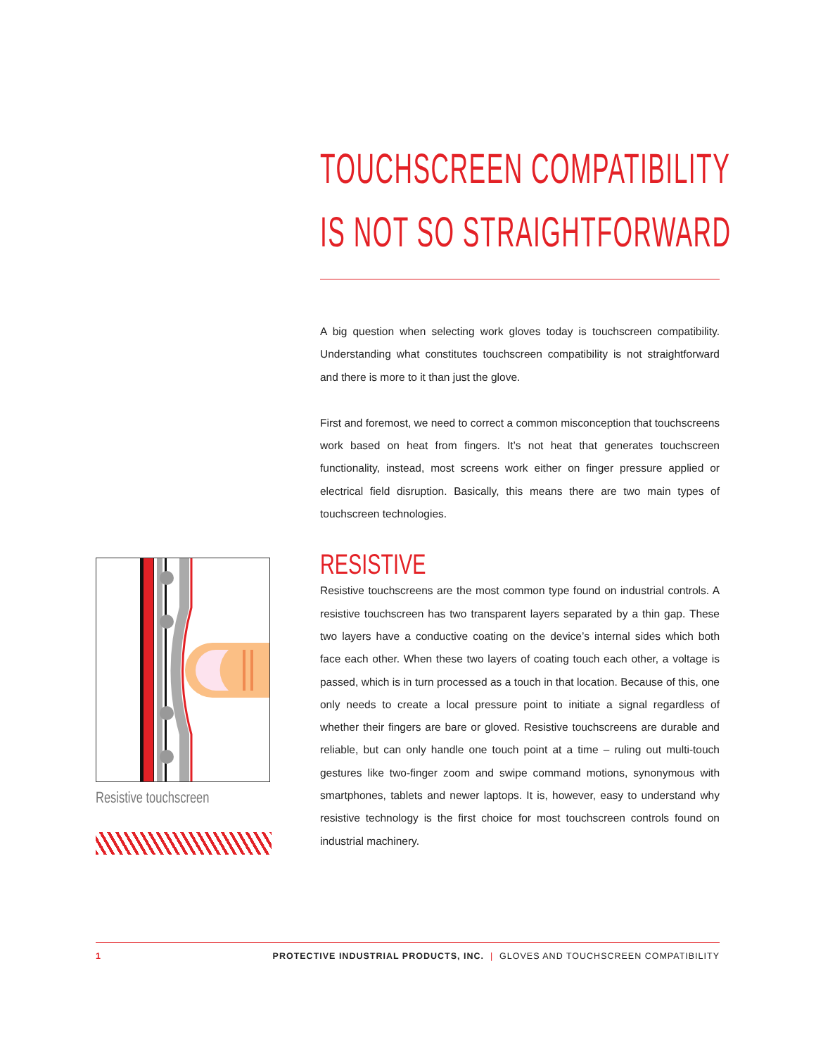TOUCHSCREEN COMPATIBILITY
IS NOT SO STRAIGHTFORWARD
A big question when selecting work gloves today is touchscreen compatibility. Understanding what constitutes touchscreen compatibility is not straightforward and there is more to it than just the glove.
First and foremost, we need to correct a common misconception that touchscreens work based on heat from fingers. It’s not heat that generates touchscreen functionality, instead, most screens work either on finger pressure applied or electrical field disruption. Basically, this means there are two main types of touchscreen technologies.
RESISTIVE
Resistive touchscreens are the most common type found on industrial controls. A resistive touchscreen has two transparent layers separated by a thin gap. These two layers have a conductive coating on the device’s internal sides which both face each other. When these two layers of coating touch each other, a voltage is passed, which is in turn processed as a touch in that location. Because of this, one only needs to create a local pressure point to initiate a signal regardless of whether their fingers are bare or gloved. Resistive touchscreens are durable and reliable, but can only handle one touch point at a time – ruling out multi-touch gestures like two-finger zoom and swipe command motions, synonymous with smartphones, tablets and newer laptops. It is, however, easy to understand why resistive technology is the first choice for most touchscreen controls found on industrial machinery.
Resistive touchscreen
1 PROTECTIVE INDUSTRIAL PRODUCTS, INC. | GLOVES AND TOUCHSCREEN COMPATIBILITY